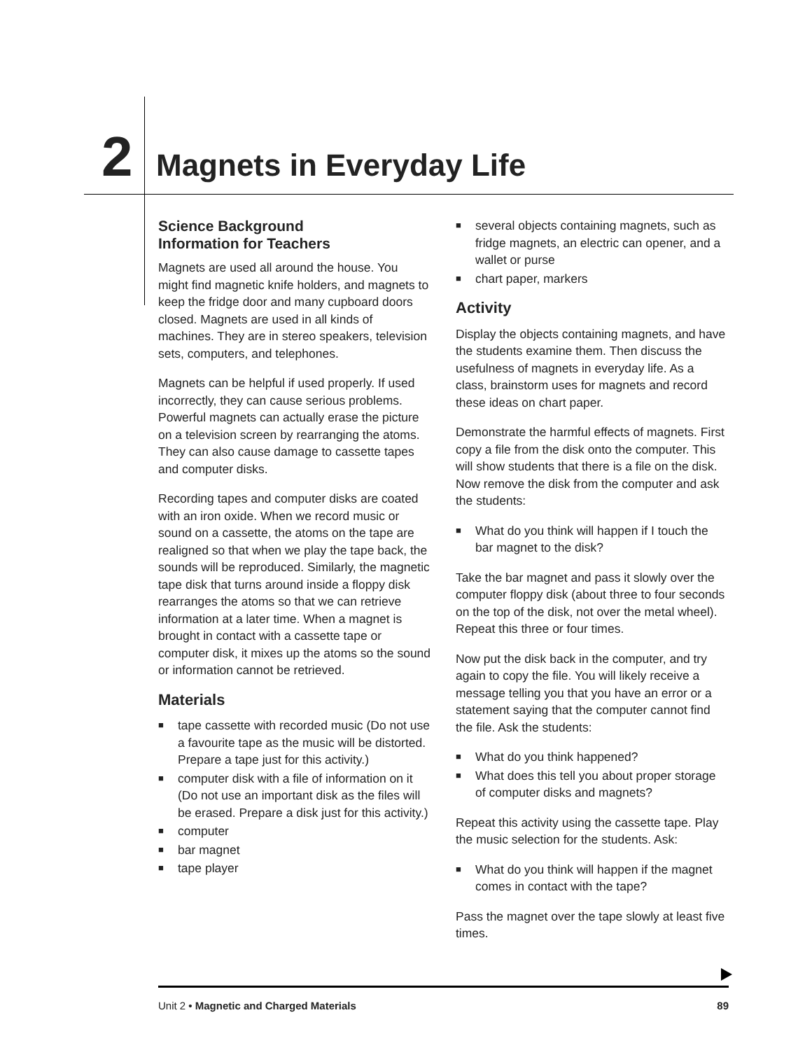2
Magnets in Everyday Life
Science Background
Information for Teachers
Magnets are used all around the house. You might find magnetic knife holders, and magnets to keep the fridge door and many cupboard doors closed. Magnets are used in all kinds of machines. They are in stereo speakers, television sets, computers, and telephones.
Magnets can be helpful if used properly. If used incorrectly, they can cause serious problems. Powerful magnets can actually erase the picture on a television screen by rearranging the atoms. They can also cause damage to cassette tapes and computer disks.
Recording tapes and computer disks are coated with an iron oxide. When we record music or sound on a cassette, the atoms on the tape are realigned so that when we play the tape back, the sounds will be reproduced. Similarly, the magnetic tape disk that turns around inside a floppy disk rearranges the atoms so that we can retrieve information at a later time. When a magnet is brought in contact with a cassette tape or computer disk, it mixes up the atoms so the sound or information cannot be retrieved.
Materials
■ tape cassette with recorded music (Do not use a favourite tape as the music will be distorted. Prepare a tape just for this activity.)
■ computer disk with a file of information on it (Do not use an important disk as the files will be erased. Prepare a disk just for this activity.)
■ computer
■ bar magnet
■ tape player
■ several objects containing magnets, such as fridge magnets, an electric can opener, and a wallet or purse
■ chart paper, markers
Activity
Display the objects containing magnets, and have the students examine them. Then discuss the usefulness of magnets in everyday life. As a class, brainstorm uses for magnets and record these ideas on chart paper.
Demonstrate the harmful effects of magnets. First copy a file from the disk onto the computer. This will show students that there is a file on the disk. Now remove the disk from the computer and ask the students:
■ What do you think will happen if I touch the bar magnet to the disk?
Take the bar magnet and pass it slowly over the computer floppy disk (about three to four seconds on the top of the disk, not over the metal wheel). Repeat this three or four times.
Now put the disk back in the computer, and try again to copy the file. You will likely receive a message telling you that you have an error or a statement saying that the computer cannot find the file. Ask the students:
■ What do you think happened?
■ What does this tell you about proper storage of computer disks and magnets?
Repeat this activity using the cassette tape. Play the music selection for the students. Ask:
■ What do you think will happen if the magnet comes in contact with the tape?
Pass the magnet over the tape slowly at least five times.
Unit 2 • Magnetic and Charged Materials
89